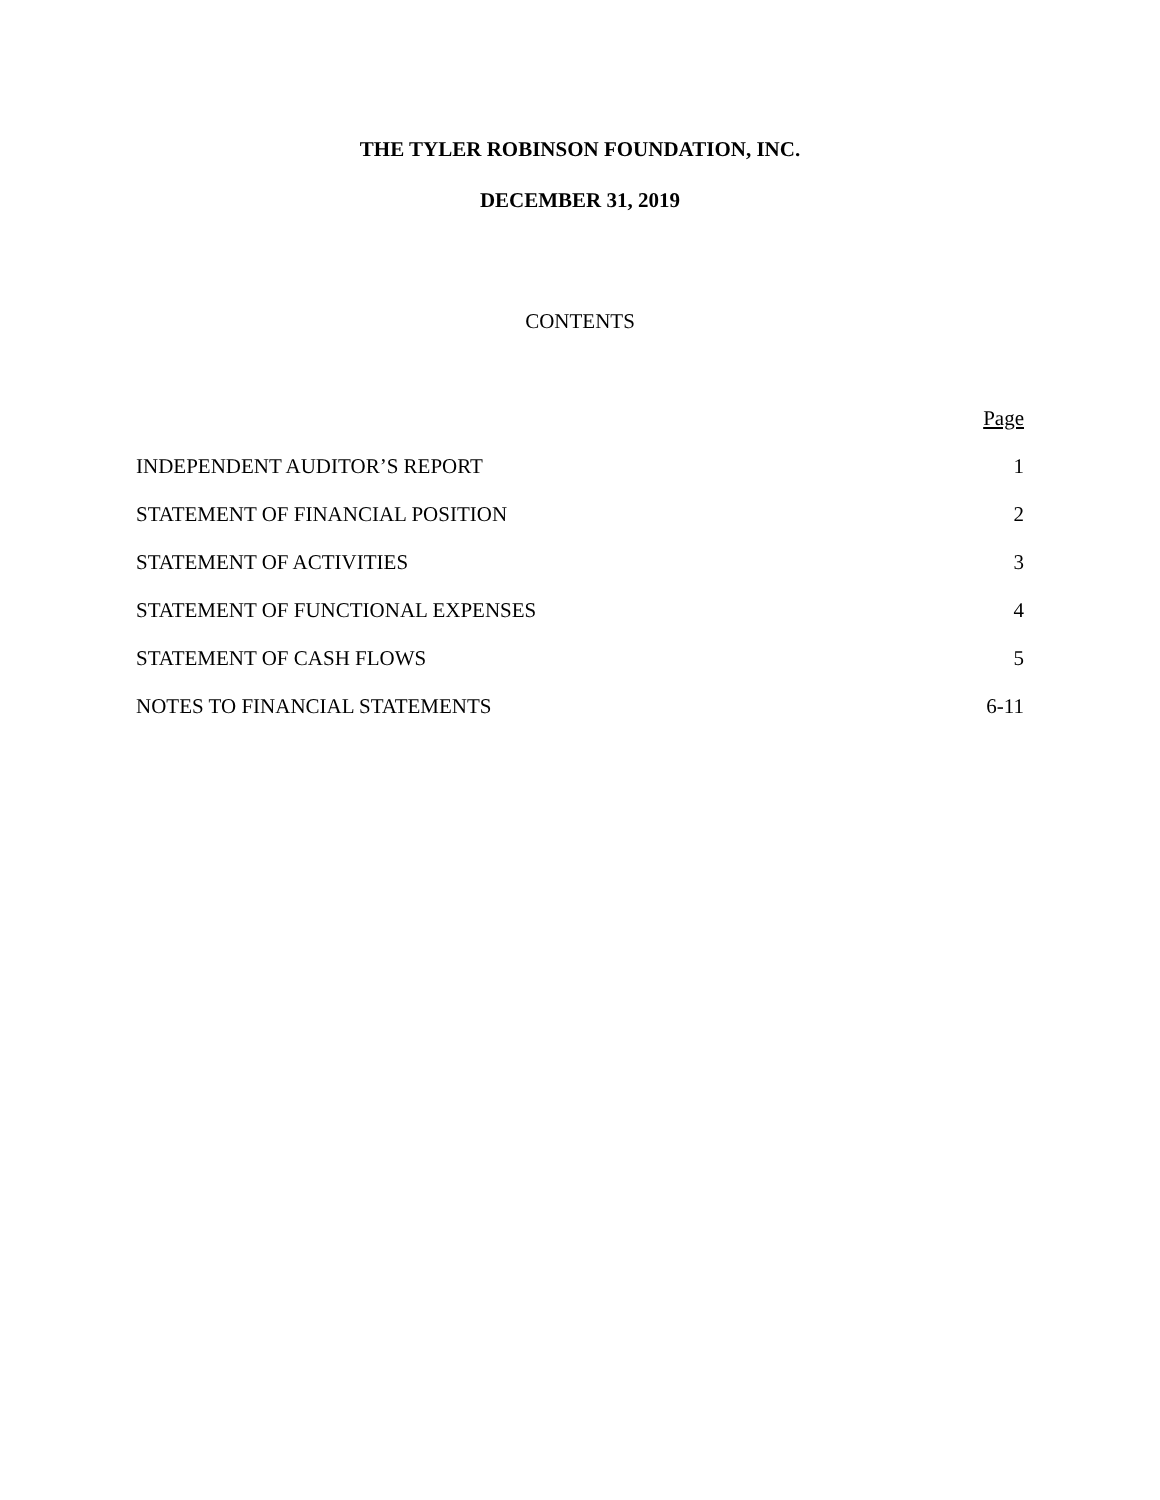THE TYLER ROBINSON FOUNDATION, INC.
DECEMBER 31, 2019
CONTENTS
| | Page |
| --- | --- |
| INDEPENDENT AUDITOR’S REPORT | 1 |
| STATEMENT OF FINANCIAL POSITION | 2 |
| STATEMENT OF ACTIVITIES | 3 |
| STATEMENT OF FUNCTIONAL EXPENSES | 4 |
| STATEMENT OF CASH FLOWS | 5 |
| NOTES TO FINANCIAL STATEMENTS | 6-11 |